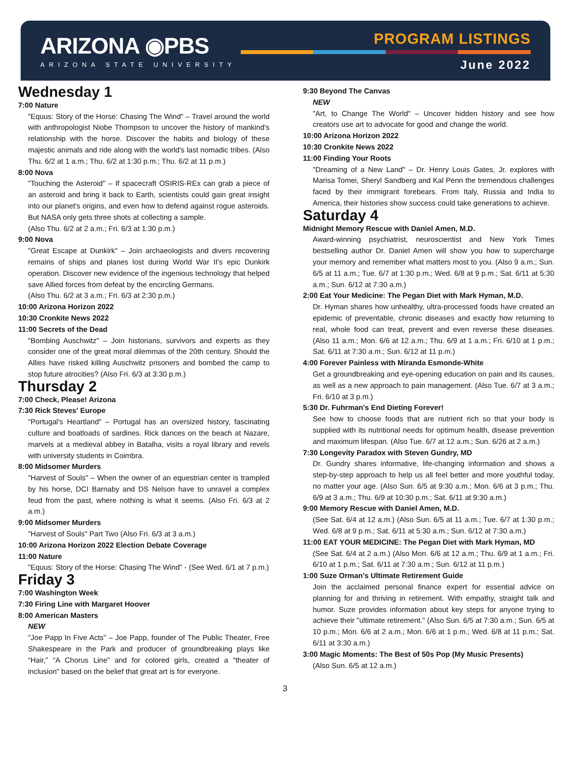ARIZONA ◉PBS
ARIZONA STATE UNIVERSITY
PROGRAM LISTINGS
June 2022
Wednesday 1
7:00 Nature
"Equus: Story of the Horse: Chasing The Wind" – Travel around the world with anthropologist Niobe Thompson to uncover the history of mankind's relationship with the horse. Discover the habits and biology of these majestic animals and ride along with the world's last nomadic tribes. (Also Thu. 6/2 at 1 a.m.; Thu. 6/2 at 1:30 p.m.; Thu. 6/2 at 11 p.m.)
8:00 Nova
"Touching the Asteroid" – If spacecraft OSIRIS-REx can grab a piece of an asteroid and bring it back to Earth, scientists could gain great insight into our planet's origins, and even how to defend against rogue asteroids. But NASA only gets three shots at collecting a sample.
(Also Thu. 6/2 at 2 a.m.; Fri. 6/3 at 1:30 p.m.)
9:00 Nova
"Great Escape at Dunkirk" – Join archaeologists and divers recovering remains of ships and planes lost during World War II's epic Dunkirk operation. Discover new evidence of the ingenious technology that helped save Allied forces from defeat by the encircling Germans.
(Also Thu. 6/2 at 3 a.m.; Fri. 6/3 at 2:30 p.m.)
10:00 Arizona Horizon 2022
10:30 Cronkite News 2022
11:00 Secrets of the Dead
"Bombing Auschwitz" – Join historians, survivors and experts as they consider one of the great moral dilemmas of the 20th century. Should the Allies have risked killing Auschwitz prisoners and bombed the camp to stop future atrocities? (Also Fri. 6/3 at 3:30 p.m.)
Thursday 2
7:00 Check, Please! Arizona
7:30 Rick Steves' Europe
"Portugal's Heartland" – Portugal has an oversized history, fascinating culture and boatloads of sardines. Rick dances on the beach at Nazare, marvels at a medieval abbey in Batalha, visits a royal library and revels with university students in Coimbra.
8:00 Midsomer Murders
"Harvest of Souls" – When the owner of an equestrian center is trampled by his horse, DCI Barnaby and DS Nelson have to unravel a complex feud from the past, where nothing is what it seems. (Also Fri. 6/3 at 2 a.m.)
9:00 Midsomer Murders
"Harvest of Souls" Part Two (Also Fri. 6/3 at 3 a.m.)
10:00 Arizona Horizon 2022 Election Debate Coverage
11:00 Nature
"Equus: Story of the Horse: Chasing The Wind" - (See Wed. 6/1 at 7 p.m.)
Friday 3
7:00 Washington Week
7:30 Firing Line with Margaret Hoover
8:00 American Masters
NEW
"Joe Papp In Five Acts" – Joe Papp, founder of The Public Theater, Free Shakespeare in the Park and producer of groundbreaking plays like “Hair,” “A Chorus Line” and for colored girls, created a "theater of inclusion" based on the belief that great art is for everyone.
9:30 Beyond The Canvas
NEW
"Art, to Change The World" – Uncover hidden history and see how creators use art to advocate for good and change the world.
10:00 Arizona Horizon 2022
10:30 Cronkite News 2022
11:00 Finding Your Roots
"Dreaming of a New Land" – Dr. Henry Louis Gates, Jr. explores with Marisa Tomei, Sheryl Sandberg and Kal Penn the tremendous challenges faced by their immigrant forebears. From Italy, Russia and India to America, their histories show success could take generations to achieve.
Saturday 4
Midnight Memory Rescue with Daniel Amen, M.D.
Award-winning psychiatrist, neuroscientist and New York Times bestselling author Dr. Daniel Amen will show you how to supercharge your memory and remember what matters most to you. (Also 9 a.m.; Sun. 6/5 at 11 a.m.; Tue. 6/7 at 1:30 p.m.; Wed. 6/8 at 9 p.m.; Sat. 6/11 at 5:30 a.m.; Sun. 6/12 at 7:30 a.m.)
2:00 Eat Your Medicine: The Pegan Diet with Mark Hyman, M.D.
Dr. Hyman shares how unhealthy, ultra-processed foods have created an epidemic of preventable, chronic diseases and exactly how returning to real, whole food can treat, prevent and even reverse these diseases. (Also 11 a.m.; Mon. 6/6 at 12 a.m.; Thu. 6/9 at 1 a.m.; Fri. 6/10 at 1 p.m.; Sat. 6/11 at 7:30 a.m.; Sun. 6/12 at 11 p.m.)
4:00 Forever Painless with Miranda Esmonde-White
Get a groundbreaking and eye-opening education on pain and its causes, as well as a new approach to pain management. (Also Tue. 6/7 at 3 a.m.; Fri. 6/10 at 3 p.m.)
5:30 Dr. Fuhrman's End Dieting Forever!
See how to choose foods that are nutrient rich so that your body is supplied with its nutritional needs for optimum health, disease prevention and maximum lifespan. (Also Tue. 6/7 at 12 a.m.; Sun. 6/26 at 2 a.m.)
7:30 Longevity Paradox with Steven Gundry, MD
Dr. Gundry shares informative, life-changing information and shows a step-by-step approach to help us all feel better and more youthful today, no matter your age. (Also Sun. 6/5 at 9:30 a.m.; Mon. 6/6 at 3 p.m.; Thu. 6/9 at 3 a.m.; Thu. 6/9 at 10:30 p.m.; Sat. 6/11 at 9:30 a.m.)
9:00 Memory Rescue with Daniel Amen, M.D.
(See Sat. 6/4 at 12 a.m.) (Also Sun. 6/5 at 11 a.m.; Tue. 6/7 at 1:30 p.m.; Wed. 6/8 at 9 p.m.; Sat. 6/11 at 5:30 a.m.; Sun. 6/12 at 7:30 a.m.)
11:00 EAT YOUR MEDICINE: The Pegan Diet with Mark Hyman, MD
(See Sat. 6/4 at 2 a.m.) (Also Mon. 6/6 at 12 a.m.; Thu. 6/9 at 1 a.m.; Fri. 6/10 at 1 p.m.; Sat. 6/11 at 7:30 a.m.; Sun. 6/12 at 11 p.m.)
1:00 Suze Orman's Ultimate Retirement Guide
Join the acclaimed personal finance expert for essential advice on planning for and thriving in retirement. With empathy, straight talk and humor. Suze provides information about key steps for anyone trying to achieve their "ultimate retirement." (Also Sun. 6/5 at 7:30 a.m.; Sun. 6/5 at 10 p.m.; Mon. 6/6 at 2 a.m.; Mon. 6/6 at 1 p.m.; Wed. 6/8 at 11 p.m.; Sat. 6/11 at 3:30 a.m.)
3:00 Magic Moments: The Best of 50s Pop (My Music Presents)
(Also Sun. 6/5 at 12 a.m.)
3